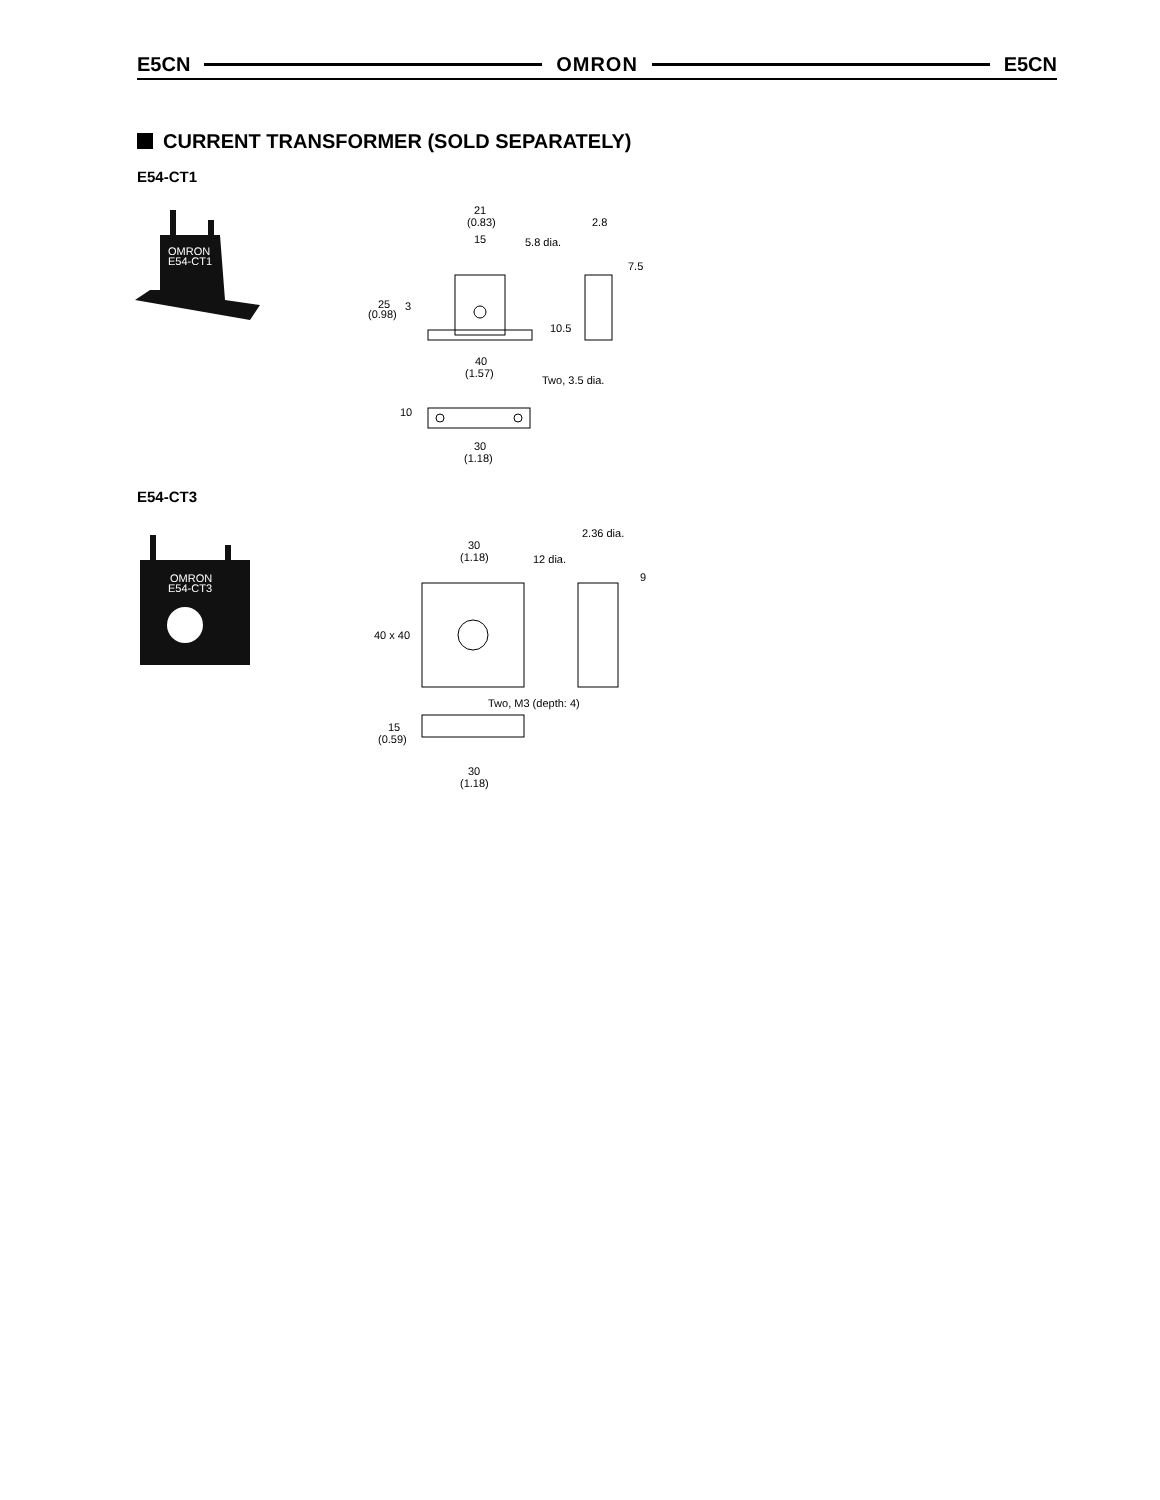E5CN OMRON E5CN
CURRENT TRANSFORMER (SOLD SEPARATELY)
E54-CT1
OMRON
E54-CT1
21
(0.83)
15
5.8 dia.
2.8
7.5
25
(0.98)
3
10.5
40
(1.57)
Two, 3.5 dia.
10
30
(1.18)
E54-CT3
OMRON
E54-CT3
2.36 dia.
30
(1.18)
12 dia.
9
40 x 40
Two, M3 (depth: 4)
15
(0.59)
30
(1.18)